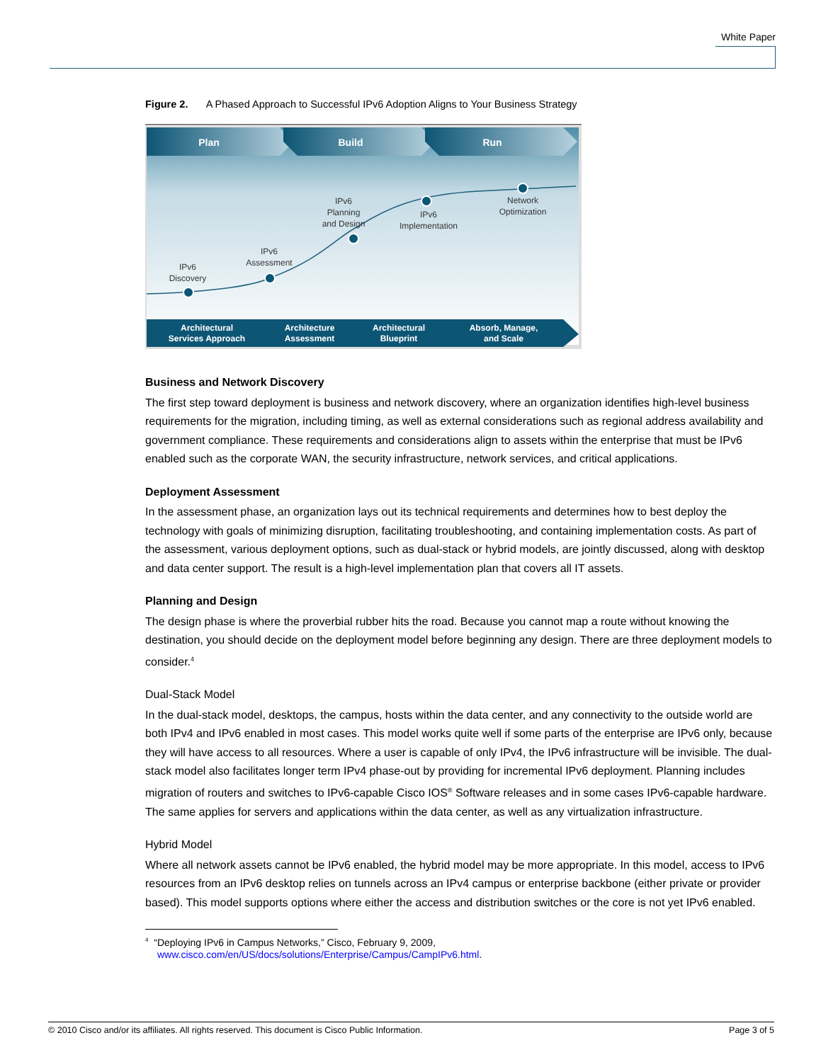White Paper
Figure 2. A Phased Approach to Successful IPv6 Adoption Aligns to Your Business Strategy
Plan
Build
Run
IPv6
Discovery
IPv6
Assessment
IPv6
Planning
and Design
IPv6
Implementation
Network
Optimization
Architectural
Services Approach
Architecture
Assessment
Architectural
Blueprint
Absorb, Manage,
and Scale
Business and Network Discovery
The first step toward deployment is business and network discovery, where an organization identifies high-level business requirements for the migration, including timing, as well as external considerations such as regional address availability and government compliance. These requirements and considerations align to assets within the enterprise that must be IPv6 enabled such as the corporate WAN, the security infrastructure, network services, and critical applications.
Deployment Assessment
In the assessment phase, an organization lays out its technical requirements and determines how to best deploy the technology with goals of minimizing disruption, facilitating troubleshooting, and containing implementation costs. As part of the assessment, various deployment options, such as dual-stack or hybrid models, are jointly discussed, along with desktop and data center support. The result is a high-level implementation plan that covers all IT assets.
Planning and Design
The design phase is where the proverbial rubber hits the road. Because you cannot map a route without knowing the destination, you should decide on the deployment model before beginning any design. There are three deployment models to consider.<sup>4</sup>
Dual-Stack Model
In the dual-stack model, desktops, the campus, hosts within the data center, and any connectivity to the outside world are both IPv4 and IPv6 enabled in most cases. This model works quite well if some parts of the enterprise are IPv6 only, because they will have access to all resources. Where a user is capable of only IPv4, the IPv6 infrastructure will be invisible. The dual-stack model also facilitates longer term IPv4 phase-out by providing for incremental IPv6 deployment. Planning includes migration of routers and switches to IPv6-capable Cisco IOS<sup>®</sup> Software releases and in some cases IPv6-capable hardware. The same applies for servers and applications within the data center, as well as any virtualization infrastructure.
Hybrid Model
Where all network assets cannot be IPv6 enabled, the hybrid model may be more appropriate. In this model, access to IPv6 resources from an IPv6 desktop relies on tunnels across an IPv4 campus or enterprise backbone (either private or provider based). This model supports options where either the access and distribution switches or the core is not yet IPv6 enabled.
<sup>4</sup> “Deploying IPv6 in Campus Networks,” Cisco, February 9, 2009,
www.cisco.com/en/US/docs/solutions/Enterprise/Campus/CampIPv6.html.
© 2010 Cisco and/or its affiliates. All rights reserved. This document is Cisco Public Information. Page 3 of 5